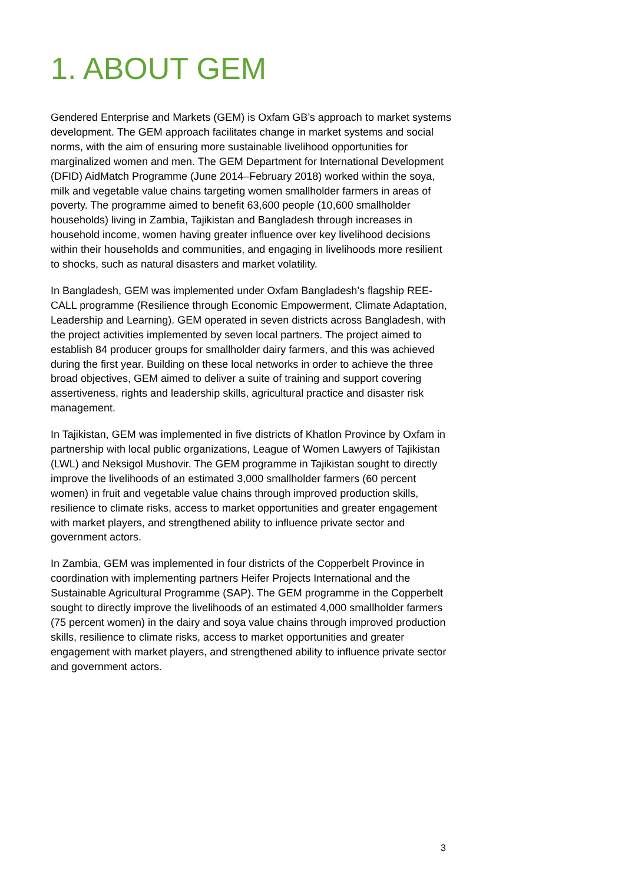1. ABOUT GEM
Gendered Enterprise and Markets (GEM) is Oxfam GB’s approach to market systems development. The GEM approach facilitates change in market systems and social norms, with the aim of ensuring more sustainable livelihood opportunities for marginalized women and men. The GEM Department for International Development (DFID) AidMatch Programme (June 2014–February 2018) worked within the soya, milk and vegetable value chains targeting women smallholder farmers in areas of poverty. The programme aimed to benefit 63,600 people (10,600 smallholder households) living in Zambia, Tajikistan and Bangladesh through increases in household income, women having greater influence over key livelihood decisions within their households and communities, and engaging in livelihoods more resilient to shocks, such as natural disasters and market volatility.
In Bangladesh, GEM was implemented under Oxfam Bangladesh’s flagship REE-CALL programme (Resilience through Economic Empowerment, Climate Adaptation, Leadership and Learning). GEM operated in seven districts across Bangladesh, with the project activities implemented by seven local partners. The project aimed to establish 84 producer groups for smallholder dairy farmers, and this was achieved during the first year. Building on these local networks in order to achieve the three broad objectives, GEM aimed to deliver a suite of training and support covering assertiveness, rights and leadership skills, agricultural practice and disaster risk management.
In Tajikistan, GEM was implemented in five districts of Khatlon Province by Oxfam in partnership with local public organizations, League of Women Lawyers of Tajikistan (LWL) and Neksigol Mushovir. The GEM programme in Tajikistan sought to directly improve the livelihoods of an estimated 3,000 smallholder farmers (60 percent women) in fruit and vegetable value chains through improved production skills, resilience to climate risks, access to market opportunities and greater engagement with market players, and strengthened ability to influence private sector and government actors.
In Zambia, GEM was implemented in four districts of the Copperbelt Province in coordination with implementing partners Heifer Projects International and the Sustainable Agricultural Programme (SAP). The GEM programme in the Copperbelt sought to directly improve the livelihoods of an estimated 4,000 smallholder farmers (75 percent women) in the dairy and soya value chains through improved production skills, resilience to climate risks, access to market opportunities and greater engagement with market players, and strengthened ability to influence private sector and government actors.
3